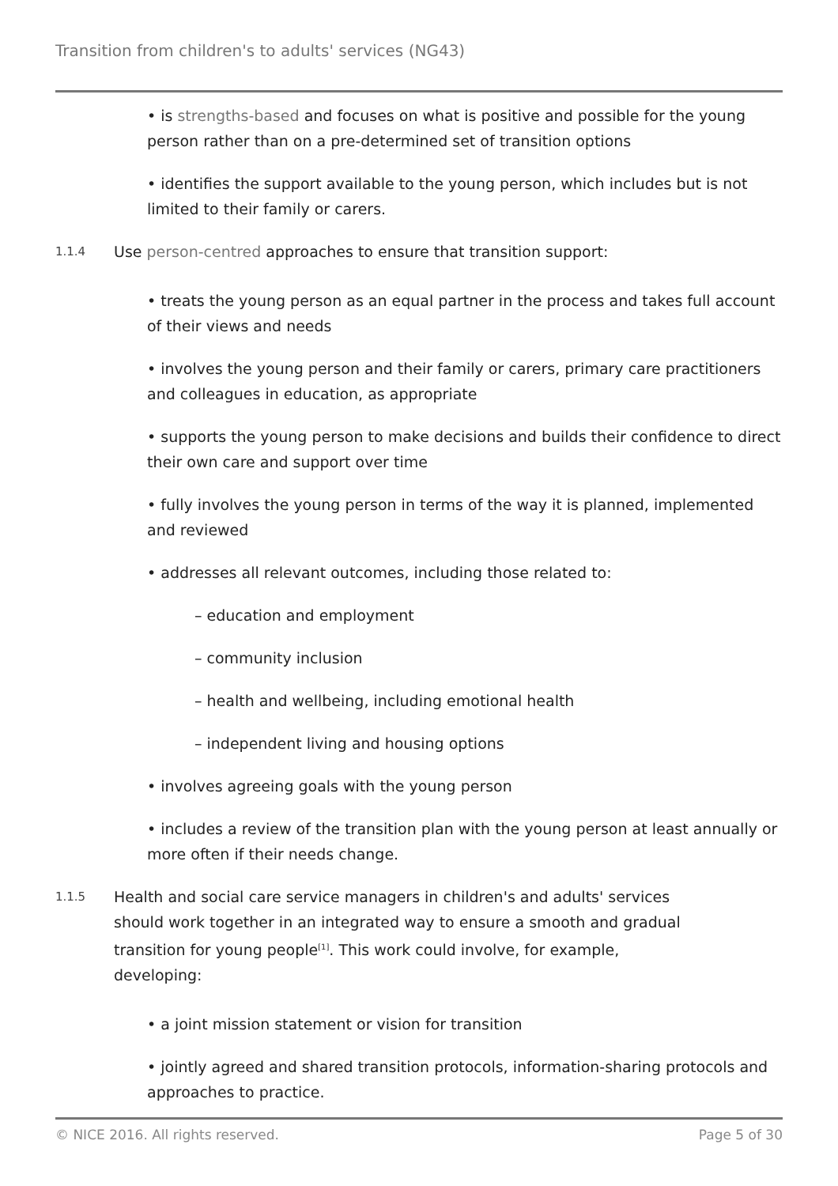Transition from children's to adults' services (NG43)
• is strengths-based and focuses on what is positive and possible for the young person rather than on a pre-determined set of transition options
• identifies the support available to the young person, which includes but is not limited to their family or carers.
1.1.4
Use person-centred approaches to ensure that transition support:
• treats the young person as an equal partner in the process and takes full account of their views and needs
• involves the young person and their family or carers, primary care practitioners and colleagues in education, as appropriate
• supports the young person to make decisions and builds their confidence to direct their own care and support over time
• fully involves the young person in terms of the way it is planned, implemented and reviewed
• addresses all relevant outcomes, including those related to:
– education and employment
– community inclusion
– health and wellbeing, including emotional health
– independent living and housing options
• involves agreeing goals with the young person
• includes a review of the transition plan with the young person at least annually or more often if their needs change.
1.1.5
Health and social care service managers in children's and adults' services should work together in an integrated way to ensure a smooth and gradual transition for young people<sup>[1]</sup>. This work could involve, for example, developing:
• a joint mission statement or vision for transition
• jointly agreed and shared transition protocols, information-sharing protocols and approaches to practice.
© NICE 2016. All rights reserved. Page 5 of 30